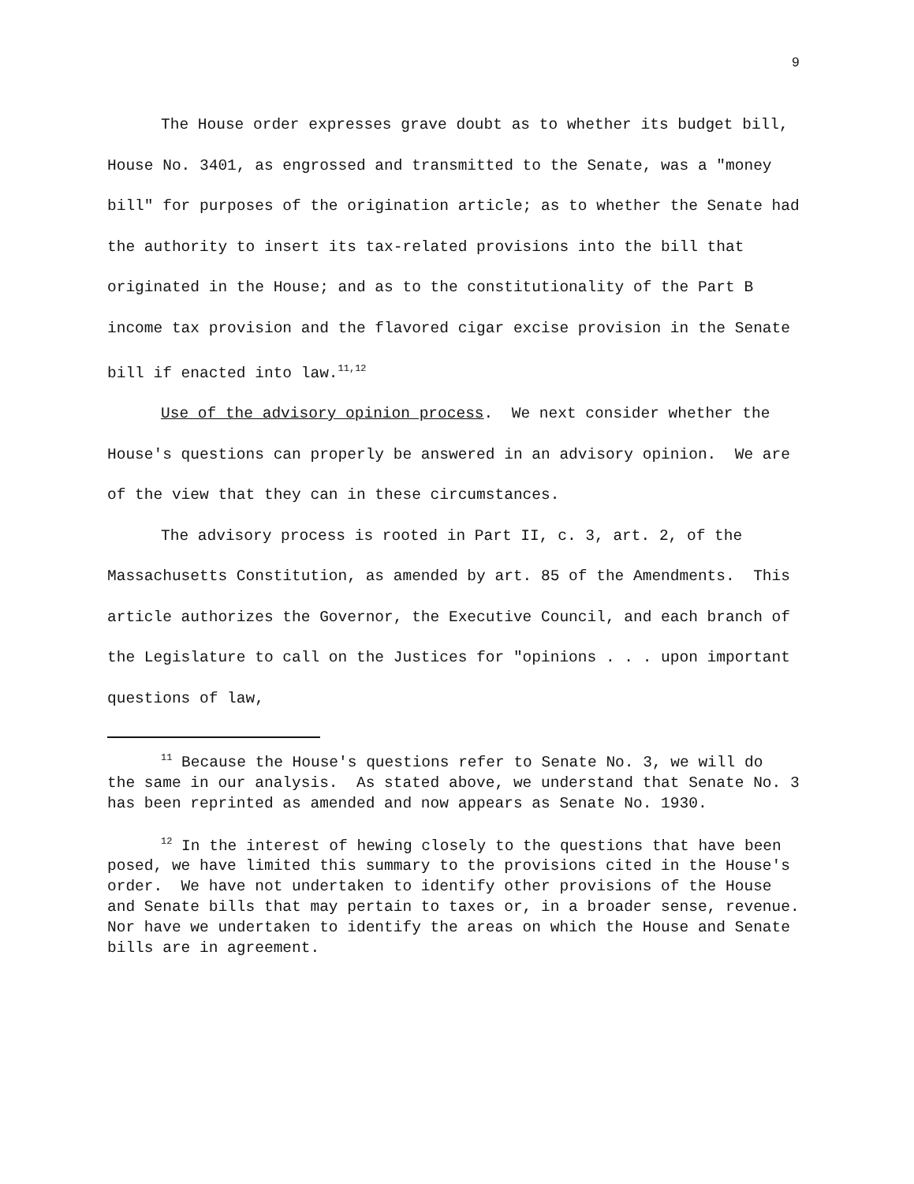9
The House order expresses grave doubt as to whether its budget bill, House No. 3401, as engrossed and transmitted to the Senate, was a "money bill" for purposes of the origination article; as to whether the Senate had the authority to insert its tax-related provisions into the bill that originated in the House; and as to the constitutionality of the Part B income tax provision and the flavored cigar excise provision in the Senate bill if enacted into law.<sup>11,12</sup>
Use of the advisory opinion process. We next consider whether the House's questions can properly be answered in an advisory opinion. We are of the view that they can in these circumstances.
The advisory process is rooted in Part II, c. 3, art. 2, of the Massachusetts Constitution, as amended by art. 85 of the Amendments. This article authorizes the Governor, the Executive Council, and each branch of the Legislature to call on the Justices for "opinions . . . upon important questions of law,
<sup>11</sup> Because the House's questions refer to Senate No. 3, we will do the same in our analysis. As stated above, we understand that Senate No. 3 has been reprinted as amended and now appears as Senate No. 1930.
<sup>12</sup> In the interest of hewing closely to the questions that have been posed, we have limited this summary to the provisions cited in the House's order. We have not undertaken to identify other provisions of the House and Senate bills that may pertain to taxes or, in a broader sense, revenue. Nor have we undertaken to identify the areas on which the House and Senate bills are in agreement.